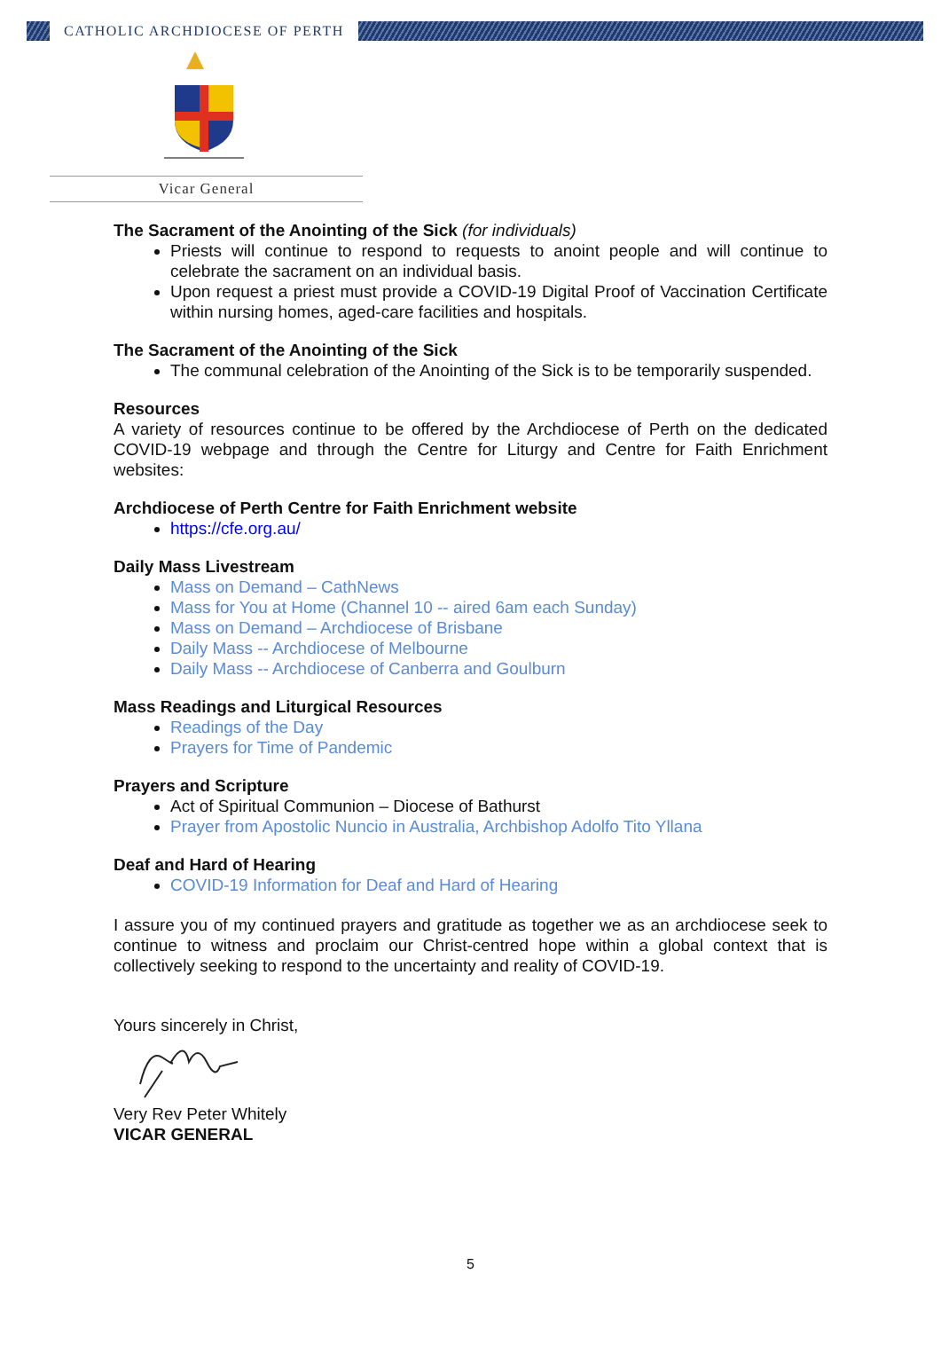CATHOLIC ARCHDIOCESE OF PERTH
Vicar General
The Sacrament of the Anointing of the Sick (for individuals)
Priests will continue to respond to requests to anoint people and will continue to celebrate the sacrament on an individual basis.
Upon request a priest must provide a COVID-19 Digital Proof of Vaccination Certificate within nursing homes, aged-care facilities and hospitals.
The Sacrament of the Anointing of the Sick
The communal celebration of the Anointing of the Sick is to be temporarily suspended.
Resources
A variety of resources continue to be offered by the Archdiocese of Perth on the dedicated COVID-19 webpage and through the Centre for Liturgy and Centre for Faith Enrichment websites:
Archdiocese of Perth Centre for Faith Enrichment website
https://cfe.org.au/
Daily Mass Livestream
Mass on Demand – CathNews
Mass for You at Home (Channel 10 -- aired 6am each Sunday)
Mass on Demand – Archdiocese of Brisbane
Daily Mass -- Archdiocese of Melbourne
Daily Mass -- Archdiocese of Canberra and Goulburn
Mass Readings and Liturgical Resources
Readings of the Day
Prayers for Time of Pandemic
Prayers and Scripture
Act of Spiritual Communion – Diocese of Bathurst
Prayer from Apostolic Nuncio in Australia, Archbishop Adolfo Tito Yllana
Deaf and Hard of Hearing
COVID-19 Information for Deaf and Hard of Hearing
I assure you of my continued prayers and gratitude as together we as an archdiocese seek to continue to witness and proclaim our Christ-centred hope within a global context that is collectively seeking to respond to the uncertainty and reality of COVID-19.
Yours sincerely in Christ,
Very Rev Peter Whitely
VICAR GENERAL
5